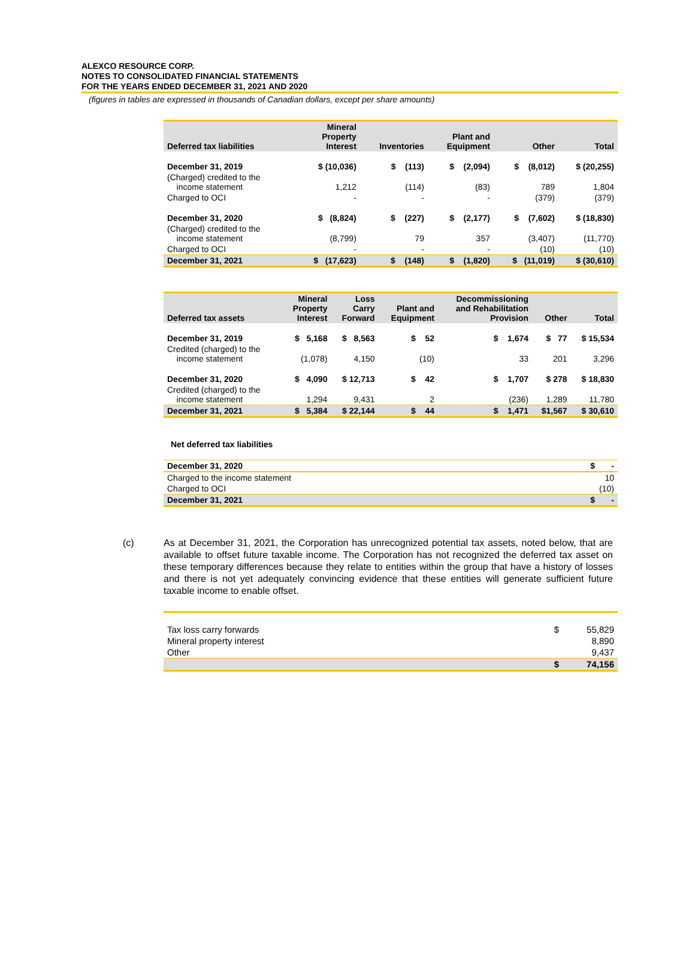ALEXCO RESOURCE CORP.
NOTES TO CONSOLIDATED FINANCIAL STATEMENTS
FOR THE YEARS ENDED DECEMBER 31, 2021 AND 2020
(figures in tables are expressed in thousands of Canadian dollars, except per share amounts)
| Deferred tax liabilities | Mineral Property Interest | Inventories | Plant and Equipment | Other | Total |
| --- | --- | --- | --- | --- | --- |
| December 31, 2019 | $ (10,036) | $ (113) | $ (2,094) | $ (8,012) | $ (20,255) |
| (Charged) credited to the income statement | 1,212 | (114) | (83) | 789 | 1,804 |
| Charged to OCI | - | - | - | (379) | (379) |
| December 31, 2020 | $ (8,824) | $ (227) | $ (2,177) | $ (7,602) | $ (18,830) |
| (Charged) credited to the income statement | (8,799) | 79 | 357 | (3,407) | (11,770) |
| Charged to OCI | - | - | - | (10) | (10) |
| December 31, 2021 | $ (17,623) | $ (148) | $ (1,820) | $ (11,019) | $ (30,610) |
| Deferred tax assets | Mineral Property Interest | Loss Carry Forward | Plant and Equipment | Decommissioning and Rehabilitation Provision | Other | Total |
| --- | --- | --- | --- | --- | --- | --- |
| December 31, 2019 | $ 5,168 | $ 8,563 | $ 52 | $ 1,674 | $ 77 | $ 15,534 |
| Credited (charged) to the income statement | (1,078) | 4,150 | (10) | 33 | 201 | 3,296 |
| December 31, 2020 | $ 4,090 | $ 12,713 | $ 42 | $ 1,707 | $ 278 | $ 18,830 |
| Credited (charged) to the income statement | 1,294 | 9,431 | 2 | (236) | 1,289 | 11,780 |
| December 31, 2021 | $ 5,384 | $ 22,144 | $ 44 | $ 1,471 | $1,567 | $ 30,610 |
Net deferred tax liabilities
| December 31, 2020 | $ - |
| Charged to the income statement | 10 |
| Charged to OCI | (10) |
| December 31, 2021 | $ - |
(c) As at December 31, 2021, the Corporation has unrecognized potential tax assets, noted below, that are available to offset future taxable income. The Corporation has not recognized the deferred tax asset on these temporary differences because they relate to entities within the group that have a history of losses and there is not yet adequately convincing evidence that these entities will generate sufficient future taxable income to enable offset.
| Tax loss carry forwards | $ | 55,829 |
| Mineral property interest | | 8,890 |
| Other | | 9,437 |
| | $ | 74,156 |